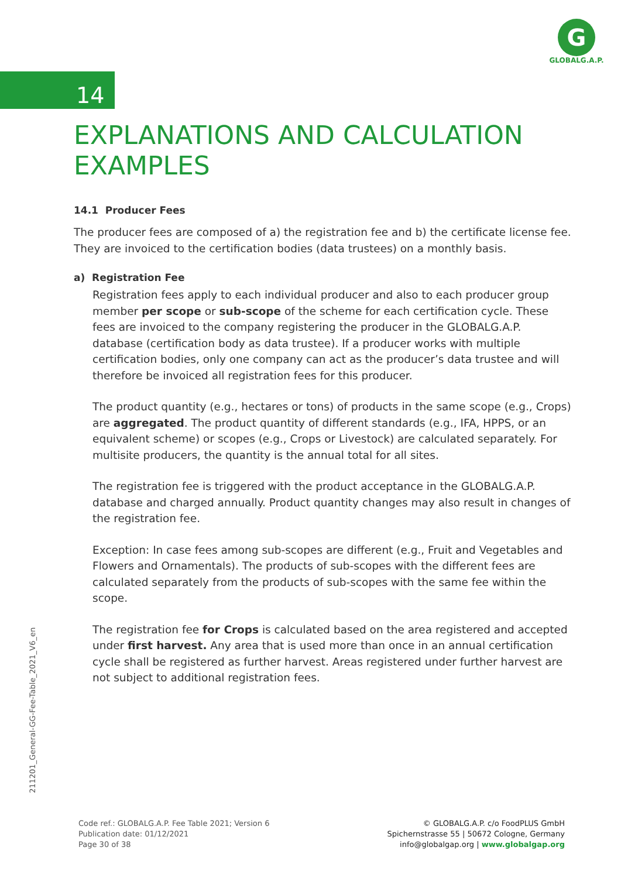G
GLOBALG.A.P.
14
EXPLANATIONS AND CALCULATION EXAMPLES
14.1 Producer Fees
The producer fees are composed of a) the registration fee and b) the certificate license fee. They are invoiced to the certification bodies (data trustees) on a monthly basis.
a) Registration Fee
Registration fees apply to each individual producer and also to each producer group member per scope or sub-scope of the scheme for each certification cycle. These fees are invoiced to the company registering the producer in the GLOBALG.A.P. database (certification body as data trustee). If a producer works with multiple certification bodies, only one company can act as the producer’s data trustee and will therefore be invoiced all registration fees for this producer.
The product quantity (e.g., hectares or tons) of products in the same scope (e.g., Crops) are aggregated. The product quantity of different standards (e.g., IFA, HPPS, or an equivalent scheme) or scopes (e.g., Crops or Livestock) are calculated separately. For multisite producers, the quantity is the annual total for all sites.
The registration fee is triggered with the product acceptance in the GLOBALG.A.P. database and charged annually. Product quantity changes may also result in changes of the registration fee.
Exception: In case fees among sub-scopes are different (e.g., Fruit and Vegetables and Flowers and Ornamentals). The products of sub-scopes with the different fees are calculated separately from the products of sub-scopes with the same fee within the scope.
The registration fee for Crops is calculated based on the area registered and accepted under first harvest. Any area that is used more than once in an annual certification cycle shall be registered as further harvest. Areas registered under further harvest are not subject to additional registration fees.
211201_General-GG-Fee-Table_2021_V6_en
Code ref.: GLOBALG.A.P. Fee Table 2021; Version 6
Publication date: 01/12/2021
Page 30 of 38
© GLOBALG.A.P. c/o FoodPLUS GmbH
Spichernstrasse 55 | 50672 Cologne, Germany
info@globalgap.org | www.globalgap.org